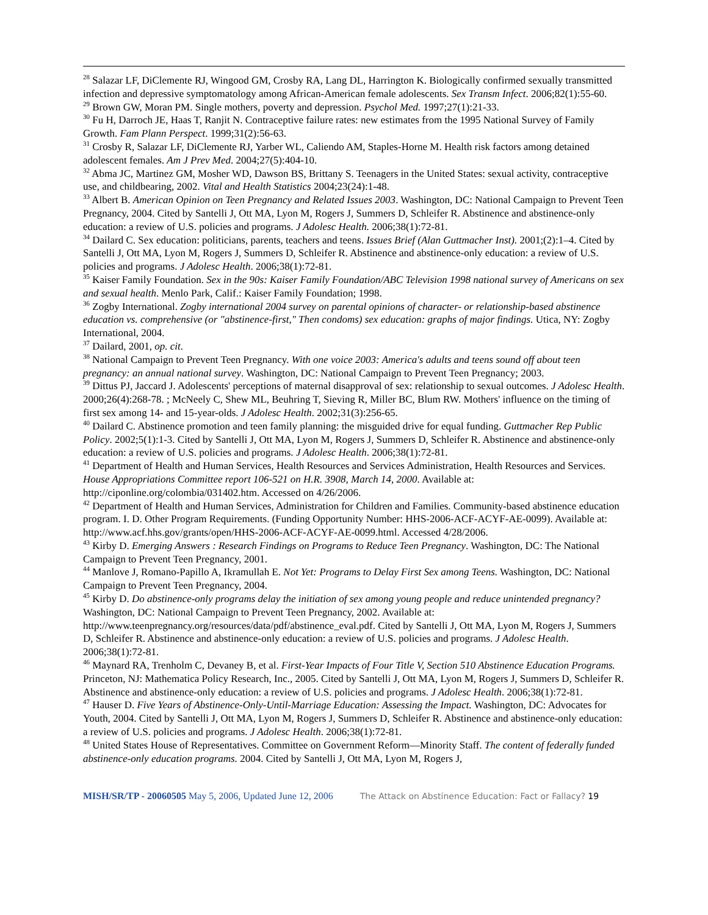<sup>28</sup> Salazar LF, DiClemente RJ, Wingood GM, Crosby RA, Lang DL, Harrington K. Biologically confirmed sexually transmitted infection and depressive symptomatology among African-American female adolescents. Sex Transm Infect. 2006;82(1):55-60.
<sup>29</sup> Brown GW, Moran PM. Single mothers, poverty and depression. Psychol Med. 1997;27(1):21-33.
<sup>30</sup> Fu H, Darroch JE, Haas T, Ranjit N. Contraceptive failure rates: new estimates from the 1995 National Survey of Family Growth. Fam Plann Perspect. 1999;31(2):56-63.
<sup>31</sup> Crosby R, Salazar LF, DiClemente RJ, Yarber WL, Caliendo AM, Staples-Horne M. Health risk factors among detained adolescent females. Am J Prev Med. 2004;27(5):404-10.
<sup>32</sup> Abma JC, Martinez GM, Mosher WD, Dawson BS, Brittany S. Teenagers in the United States: sexual activity, contraceptive use, and childbearing, 2002. Vital and Health Statistics 2004;23(24):1-48.
<sup>33</sup> Albert B. American Opinion on Teen Pregnancy and Related Issues 2003. Washington, DC: National Campaign to Prevent Teen Pregnancy, 2004. Cited by Santelli J, Ott MA, Lyon M, Rogers J, Summers D, Schleifer R. Abstinence and abstinence-only education: a review of U.S. policies and programs. J Adolesc Health. 2006;38(1):72-81.
<sup>34</sup> Dailard C. Sex education: politicians, parents, teachers and teens. Issues Brief (Alan Guttmacher Inst). 2001;(2):1–4. Cited by Santelli J, Ott MA, Lyon M, Rogers J, Summers D, Schleifer R. Abstinence and abstinence-only education: a review of U.S. policies and programs. J Adolesc Health. 2006;38(1):72-81.
<sup>35</sup> Kaiser Family Foundation. Sex in the 90s: Kaiser Family Foundation/ABC Television 1998 national survey of Americans on sex and sexual health. Menlo Park, Calif.: Kaiser Family Foundation; 1998.
<sup>36</sup> Zogby International. Zogby international 2004 survey on parental opinions of character- or relationship-based abstinence education vs. comprehensive (or "abstinence-first," Then condoms) sex education: graphs of major findings. Utica, NY: Zogby International, 2004.
<sup>37</sup> Dailard, 2001, op. cit.
<sup>38</sup> National Campaign to Prevent Teen Pregnancy. With one voice 2003: America's adults and teens sound off about teen pregnancy: an annual national survey. Washington, DC: National Campaign to Prevent Teen Pregnancy; 2003.
<sup>39</sup> Dittus PJ, Jaccard J. Adolescents' perceptions of maternal disapproval of sex: relationship to sexual outcomes. J Adolesc Health. 2000;26(4):268-78. ; McNeely C, Shew ML, Beuhring T, Sieving R, Miller BC, Blum RW. Mothers' influence on the timing of first sex among 14- and 15-year-olds. J Adolesc Health. 2002;31(3):256-65.
<sup>40</sup> Dailard C. Abstinence promotion and teen family planning: the misguided drive for equal funding. Guttmacher Rep Public Policy. 2002;5(1):1-3. Cited by Santelli J, Ott MA, Lyon M, Rogers J, Summers D, Schleifer R. Abstinence and abstinence-only education: a review of U.S. policies and programs. J Adolesc Health. 2006;38(1):72-81.
<sup>41</sup> Department of Health and Human Services, Health Resources and Services Administration, Health Resources and Services. House Appropriations Committee report 106-521 on H.R. 3908, March 14, 2000. Available at: http://ciponline.org/colombia/031402.htm. Accessed on 4/26/2006.
<sup>42</sup> Department of Health and Human Services, Administration for Children and Families. Community-based abstinence education program. I. D. Other Program Requirements. (Funding Opportunity Number: HHS-2006-ACF-ACYF-AE-0099). Available at: http://www.acf.hhs.gov/grants/open/HHS-2006-ACF-ACYF-AE-0099.html. Accessed 4/28/2006.
<sup>43</sup> Kirby D. Emerging Answers : Research Findings on Programs to Reduce Teen Pregnancy. Washington, DC: The National Campaign to Prevent Teen Pregnancy, 2001.
<sup>44</sup> Manlove J, Romano-Papillo A, Ikramullah E. Not Yet: Programs to Delay First Sex among Teens. Washington, DC: National Campaign to Prevent Teen Pregnancy, 2004.
<sup>45</sup> Kirby D. Do abstinence-only programs delay the initiation of sex among young people and reduce unintended pregnancy? Washington, DC: National Campaign to Prevent Teen Pregnancy, 2002. Available at: http://www.teenpregnancy.org/resources/data/pdf/abstinence_eval.pdf. Cited by Santelli J, Ott MA, Lyon M, Rogers J, Summers D, Schleifer R. Abstinence and abstinence-only education: a review of U.S. policies and programs. J Adolesc Health. 2006;38(1):72-81.
<sup>46</sup> Maynard RA, Trenholm C, Devaney B, et al. First-Year Impacts of Four Title V, Section 510 Abstinence Education Programs. Princeton, NJ: Mathematica Policy Research, Inc., 2005. Cited by Santelli J, Ott MA, Lyon M, Rogers J, Summers D, Schleifer R. Abstinence and abstinence-only education: a review of U.S. policies and programs. J Adolesc Health. 2006;38(1):72-81.
<sup>47</sup> Hauser D. Five Years of Abstinence-Only-Until-Marriage Education: Assessing the Impact. Washington, DC: Advocates for Youth, 2004. Cited by Santelli J, Ott MA, Lyon M, Rogers J, Summers D, Schleifer R. Abstinence and abstinence-only education: a review of U.S. policies and programs. J Adolesc Health. 2006;38(1):72-81.
<sup>48</sup> United States House of Representatives. Committee on Government Reform—Minority Staff. The content of federally funded abstinence-only education programs. 2004. Cited by Santelli J, Ott MA, Lyon M, Rogers J,
MISH/SR/TP - 20060505 May 5, 2006, Updated June 12, 2006 The Attack on Abstinence Education: Fact or Fallacy? 19